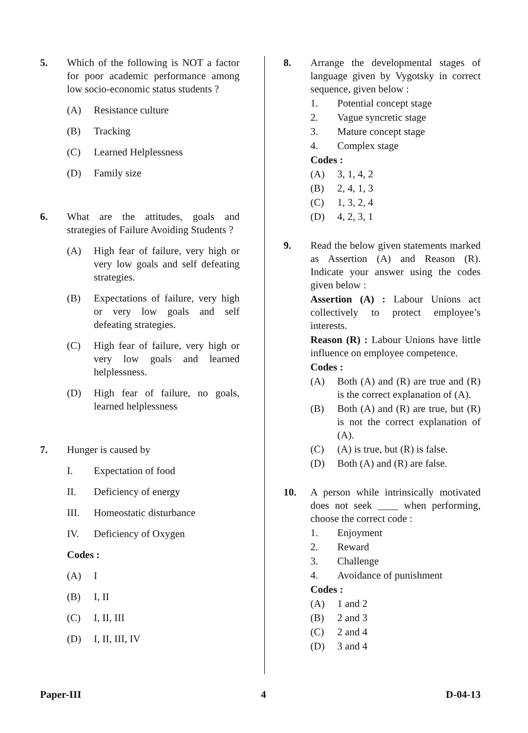5. Which of the following is NOT a factor for poor academic performance among low socio-economic status students ?
(A) Resistance culture
(B) Tracking
(C) Learned Helplessness
(D) Family size
6. What are the attitudes, goals and strategies of Failure Avoiding Students ?
(A) High fear of failure, very high or very low goals and self defeating strategies.
(B) Expectations of failure, very high or very low goals and self defeating strategies.
(C) High fear of failure, very high or very low goals and learned helplessness.
(D) High fear of failure, no goals, learned helplessness
7. Hunger is caused by
I. Expectation of food
II. Deficiency of energy
III. Homeostatic disturbance
IV. Deficiency of Oxygen
Codes :
(A) I
(B) I, II
(C) I, II, III
(D) I, II, III, IV
8. Arrange the developmental stages of language given by Vygotsky in correct sequence, given below :
1. Potential concept stage
2. Vague syncretic stage
3. Mature concept stage
4. Complex stage
Codes :
(A) 3, 1, 4, 2
(B) 2, 4, 1, 3
(C) 1, 3, 2, 4
(D) 4, 2, 3, 1
9. Read the below given statements marked as Assertion (A) and Reason (R). Indicate your answer using the codes given below :
Assertion (A) : Labour Unions act collectively to protect employee’s interests.
Reason (R) : Labour Unions have little influence on employee competence.
Codes :
(A) Both (A) and (R) are true and (R) is the correct explanation of (A).
(B) Both (A) and (R) are true, but (R) is not the correct explanation of (A).
(C) (A) is true, but (R) is false.
(D) Both (A) and (R) are false.
10. A person while intrinsically motivated does not seek ____ when performing, choose the correct code :
1. Enjoyment
2. Reward
3. Challenge
4. Avoidance of punishment
Codes :
(A) 1 and 2
(B) 2 and 3
(C) 2 and 4
(D) 3 and 4
Paper-III 4 D-04-13